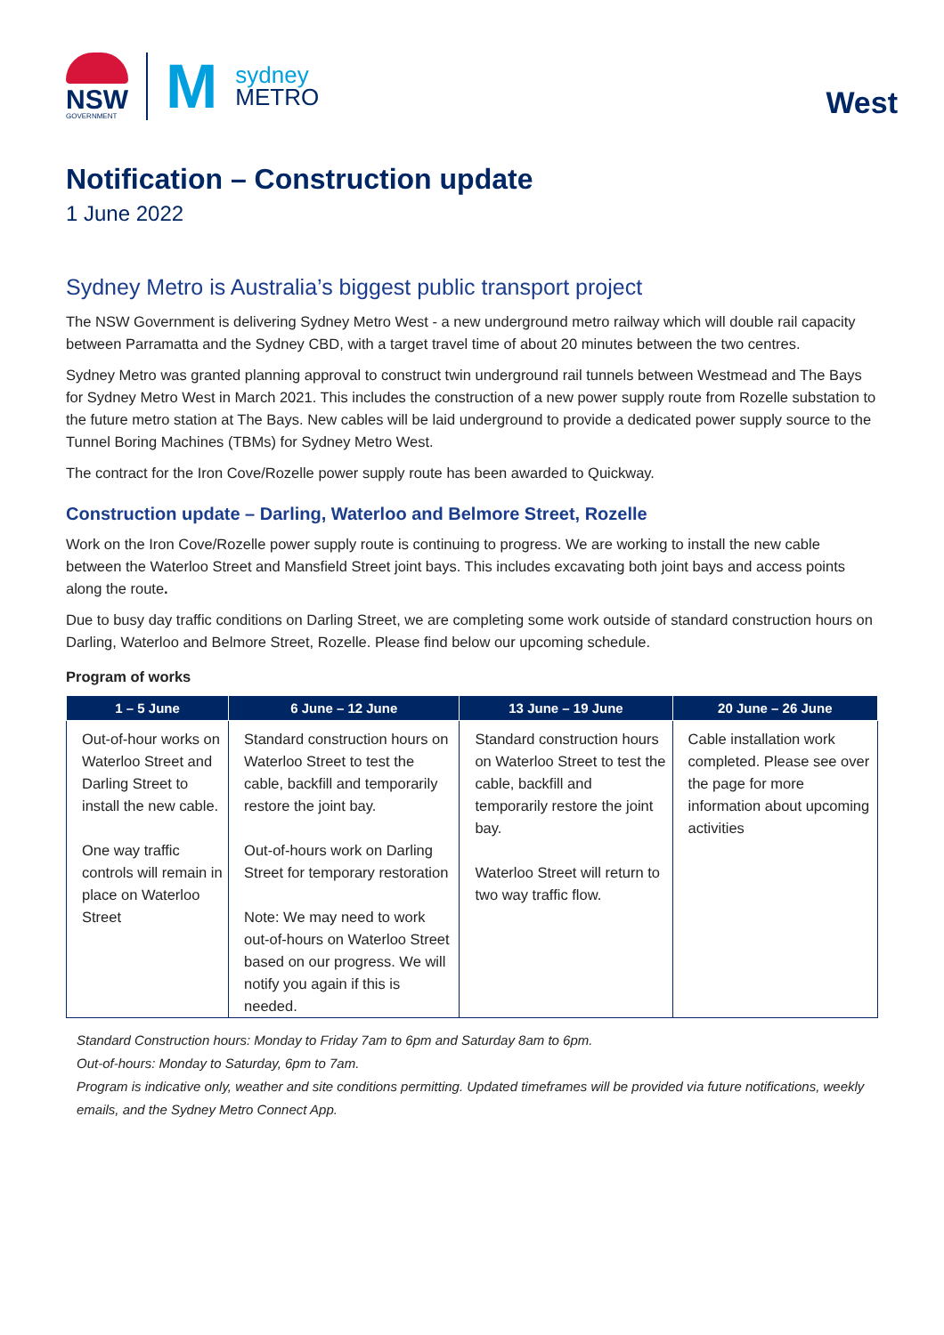NSW
GOVERNMENT
M
sydney
METRO
West
Notification – Construction update
1 June 2022
Sydney Metro is Australia’s biggest public transport project
The NSW Government is delivering Sydney Metro West - a new underground metro railway which will double rail capacity between Parramatta and the Sydney CBD, with a target travel time of about 20 minutes between the two centres.
Sydney Metro was granted planning approval to construct twin underground rail tunnels between Westmead and The Bays for Sydney Metro West in March 2021. This includes the construction of a new power supply route from Rozelle substation to the future metro station at The Bays. New cables will be laid underground to provide a dedicated power supply source to the Tunnel Boring Machines (TBMs) for Sydney Metro West.
The contract for the Iron Cove/Rozelle power supply route has been awarded to Quickway.
Construction update – Darling, Waterloo and Belmore Street, Rozelle
Work on the Iron Cove/Rozelle power supply route is continuing to progress. We are working to install the new cable between the Waterloo Street and Mansfield Street joint bays. This includes excavating both joint bays and access points along the route.
Due to busy day traffic conditions on Darling Street, we are completing some work outside of standard construction hours on Darling, Waterloo and Belmore Street, Rozelle. Please find below our upcoming schedule.
Program of works
| 1 – 5 June | 6 June – 12 June | 13 June – 19 June | 20 June – 26 June |
| --- | --- | --- | --- |
| Out-of-hour works on Waterloo Street and Darling Street to install the new cable. One way traffic controls will remain in place on Waterloo Street | Standard construction hours on Waterloo Street to test the cable, backfill and temporarily restore the joint bay. Out-of-hours work on Darling Street for temporary restoration Note: We may need to work out-of-hours on Waterloo Street based on our progress. We will notify you again if this is needed. | Standard construction hours on Waterloo Street to test the cable, backfill and temporarily restore the joint bay. Waterloo Street will return to two way traffic flow. | Cable installation work completed. Please see over the page for more information about upcoming activities |
Standard Construction hours: Monday to Friday 7am to 6pm and Saturday 8am to 6pm.
Out-of-hours: Monday to Saturday, 6pm to 7am.
Program is indicative only, weather and site conditions permitting. Updated timeframes will be provided via future notifications, weekly emails, and the Sydney Metro Connect App.